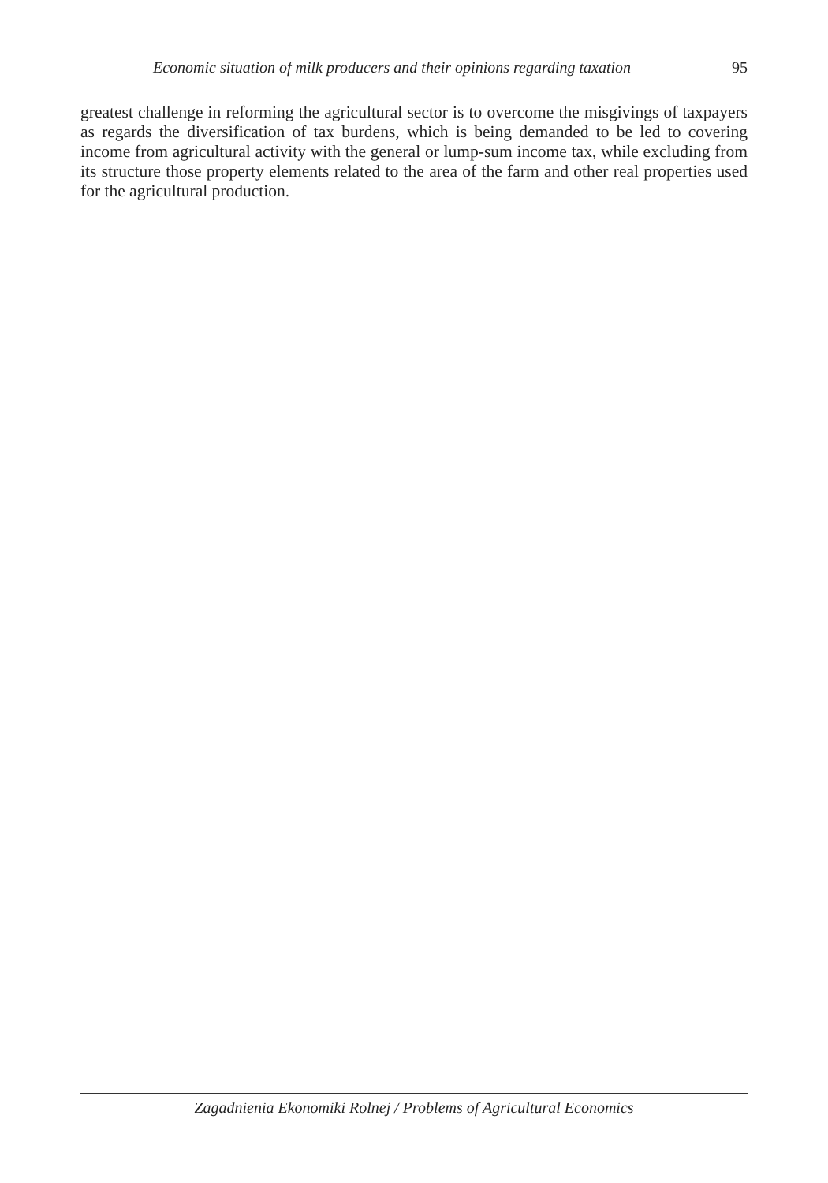Economic situation of milk producers and their opinions regarding taxation 95
greatest challenge in reforming the agricultural sector is to overcome the misgivings of taxpayers as regards the diversification of tax burdens, which is being demanded to be led to covering income from agricultural activity with the general or lump-sum income tax, while excluding from its structure those property elements related to the area of the farm and other real properties used for the agricultural production.
Zagadnienia Ekonomiki Rolnej / Problems of Agricultural Economics